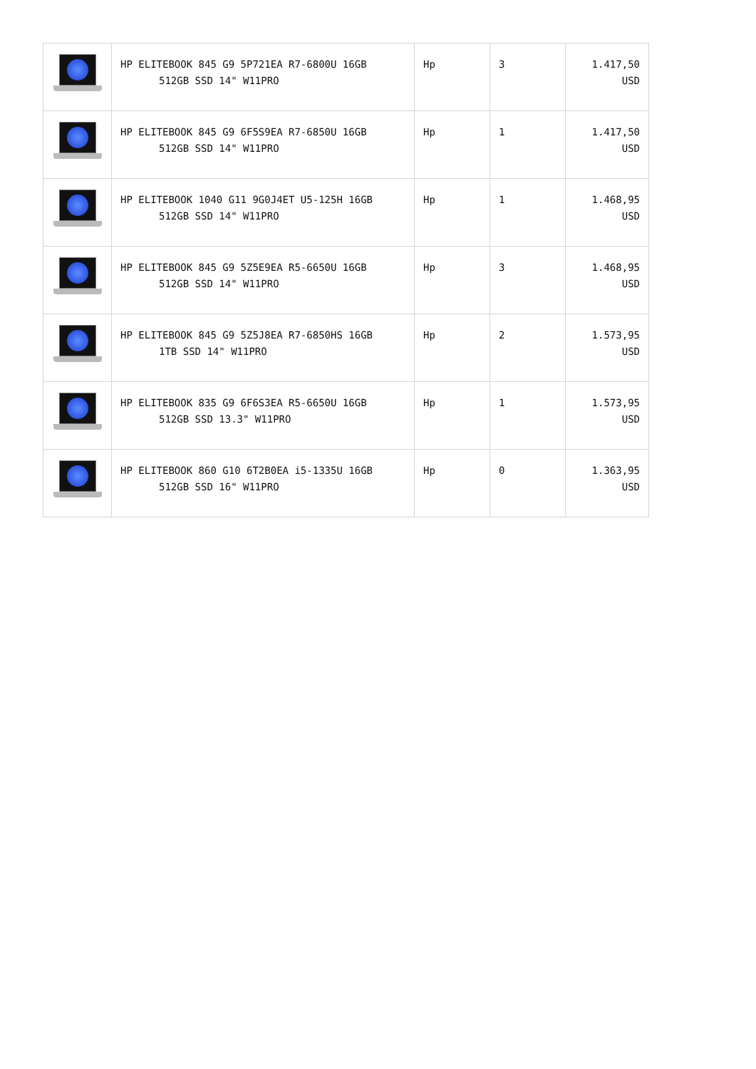| | HP ELITEBOOK 845 G9 5P721EA R7-6800U 16GB 512GB SSD 14" W11PRO | Hp | 3 | 1.417,50 USD |
| | HP ELITEBOOK 845 G9 6F5S9EA R7-6850U 16GB 512GB SSD 14" W11PRO | Hp | 1 | 1.417,50 USD |
| | HP ELITEBOOK 1040 G11 9G0J4ET U5-125H 16GB 512GB SSD 14" W11PRO | Hp | 1 | 1.468,95 USD |
| | HP ELITEBOOK 845 G9 5Z5E9EA R5-6650U 16GB 512GB SSD 14" W11PRO | Hp | 3 | 1.468,95 USD |
| | HP ELITEBOOK 845 G9 5Z5J8EA R7-6850HS 16GB 1TB SSD 14" W11PRO | Hp | 2 | 1.573,95 USD |
| | HP ELITEBOOK 835 G9 6F6S3EA R5-6650U 16GB 512GB SSD 13.3" W11PRO | Hp | 1 | 1.573,95 USD |
| | HP ELITEBOOK 860 G10 6T2B0EA i5-1335U 16GB 512GB SSD 16" W11PRO | Hp | 0 | 1.363,95 USD |